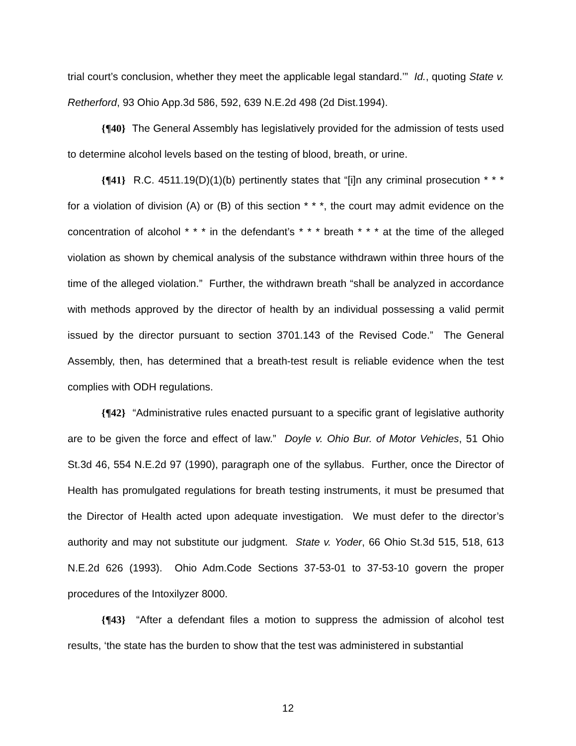trial court’s conclusion, whether they meet the applicable legal standard.’” Id., quoting State v. Retherford, 93 Ohio App.3d 586, 592, 639 N.E.2d 498 (2d Dist.1994).
{¶40} The General Assembly has legislatively provided for the admission of tests used to determine alcohol levels based on the testing of blood, breath, or urine.
{¶41} R.C. 4511.19(D)(1)(b) pertinently states that “[i]n any criminal prosecution * * * for a violation of division (A) or (B) of this section * * *, the court may admit evidence on the concentration of alcohol * * * in the defendant’s * * * breath * * * at the time of the alleged violation as shown by chemical analysis of the substance withdrawn within three hours of the time of the alleged violation.” Further, the withdrawn breath “shall be analyzed in accordance with methods approved by the director of health by an individual possessing a valid permit issued by the director pursuant to section 3701.143 of the Revised Code.” The General Assembly, then, has determined that a breath-test result is reliable evidence when the test complies with ODH regulations.
{¶42} “Administrative rules enacted pursuant to a specific grant of legislative authority are to be given the force and effect of law.” Doyle v. Ohio Bur. of Motor Vehicles, 51 Ohio St.3d 46, 554 N.E.2d 97 (1990), paragraph one of the syllabus. Further, once the Director of Health has promulgated regulations for breath testing instruments, it must be presumed that the Director of Health acted upon adequate investigation. We must defer to the director’s authority and may not substitute our judgment. State v. Yoder, 66 Ohio St.3d 515, 518, 613 N.E.2d 626 (1993). Ohio Adm.Code Sections 37-53-01 to 37-53-10 govern the proper procedures of the Intoxilyzer 8000.
{¶43} “After a defendant files a motion to suppress the admission of alcohol test results, ‘the state has the burden to show that the test was administered in substantial
12